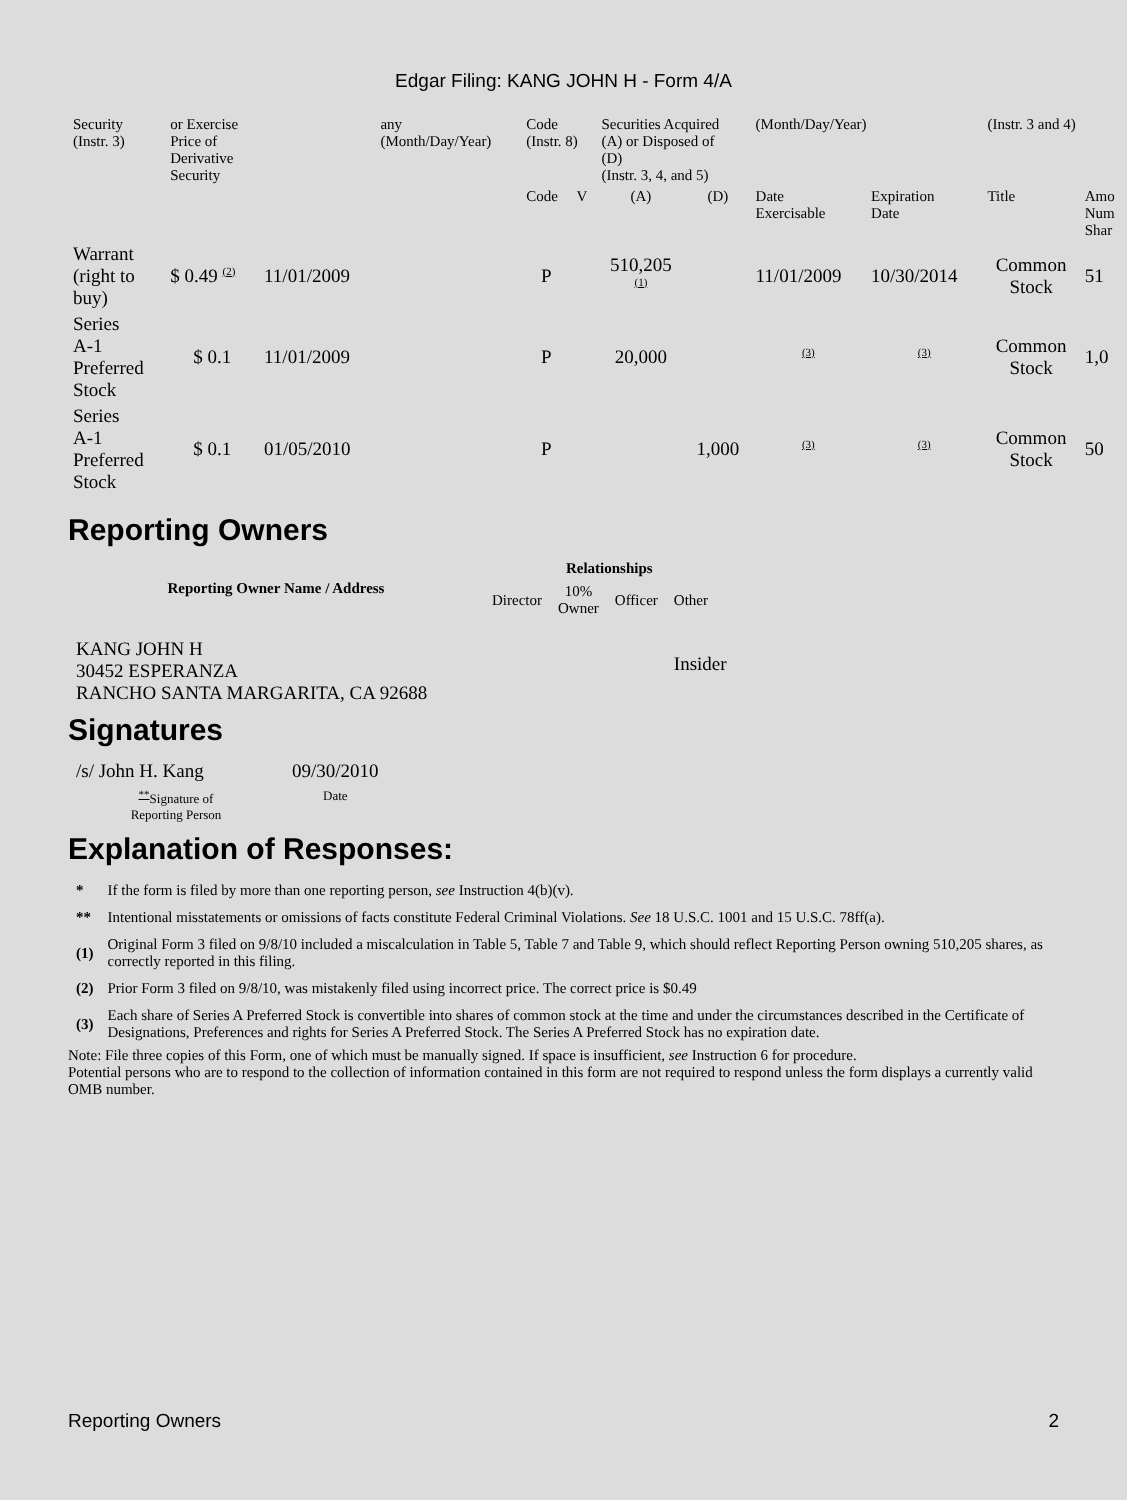Edgar Filing: KANG JOHN H - Form 4/A
| Security (Instr. 3) | or Exercise Price of Derivative Security | | any (Month/Day/Year) | Code (Instr. 8) | | Securities Acquired (A) or Disposed of (D) (Instr. 3, 4, and 5) | | (Month/Day/Year) | | (Instr. 3 and 4) | |
| | | | | Code | V | (A) | (D) | Date Exercisable | Expiration Date | Title | Amo Num Shar |
| Warrant (right to buy) | $ 0.49 <sup>(2)</sup> | 11/01/2009 | | P | | 510,205 <sup>(1)</sup> | | 11/01/2009 | 10/30/2014 | Common Stock | 51 |
| Series A-1 Preferred Stock | $ 0.1 | 11/01/2009 | | P | | 20,000 | | <sup>(3)</sup> | <sup>(3)</sup> | Common Stock | 1,0 |
| Series A-1 Preferred Stock | $ 0.1 | 01/05/2010 | | P | | | 1,000 | <sup>(3)</sup> | <sup>(3)</sup> | Common Stock | 50 |
Reporting Owners
| Reporting Owner Name / Address | Relationships | | | |
| --- | --- | --- | --- | --- |
| | Director | 10% Owner | Officer | Other |
| KANG JOHN H 30452 ESPERANZA RANCHO SANTA MARGARITA, CA 92688 | | | | Insider |
Signatures
| /s/ John H. Kang | 09/30/2010 |
| <sup>**</sup> Signature of Reporting Person | Date |
Explanation of Responses:
| * | If the form is filed by more than one reporting person, see Instruction 4(b)(v). |
| ** | Intentional misstatements or omissions of facts constitute Federal Criminal Violations. See 18 U.S.C. 1001 and 15 U.S.C. 78ff(a). |
| (1) | Original Form 3 filed on 9/8/10 included a miscalculation in Table 5, Table 7 and Table 9, which should reflect Reporting Person owning 510,205 shares, as correctly reported in this filing. |
| (2) | Prior Form 3 filed on 9/8/10, was mistakenly filed using incorrect price. The correct price is $0.49 |
| (3) | Each share of Series A Preferred Stock is convertible into shares of common stock at the time and under the circumstances described in the Certificate of Designations, Preferences and rights for Series A Preferred Stock. The Series A Preferred Stock has no expiration date. |
Note: File three copies of this Form, one of which must be manually signed. If space is insufficient, see Instruction 6 for procedure.
Potential persons who are to respond to the collection of information contained in this form are not required to respond unless the form displays a currently valid OMB number.
Reporting Owners 2